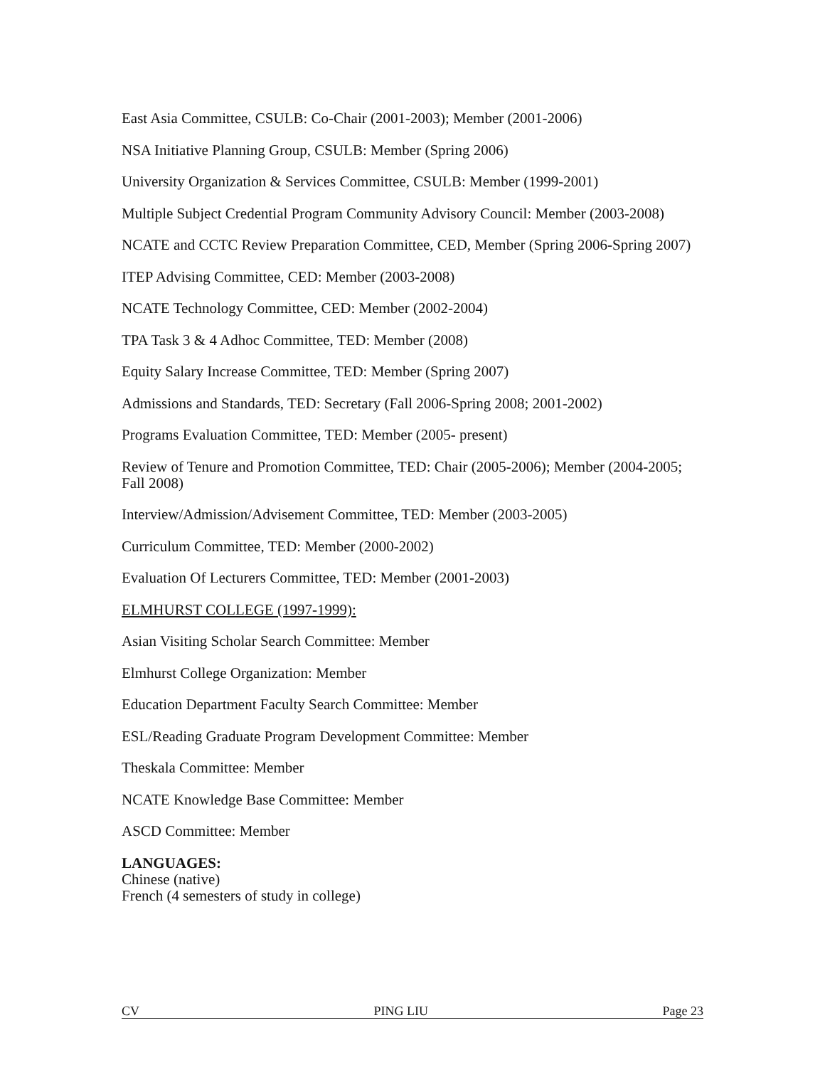East Asia Committee, CSULB: Co-Chair (2001-2003); Member (2001-2006)
NSA Initiative Planning Group, CSULB: Member (Spring 2006)
University Organization & Services Committee, CSULB: Member (1999-2001)
Multiple Subject Credential Program Community Advisory Council: Member (2003-2008)
NCATE and CCTC Review Preparation Committee, CED, Member (Spring 2006-Spring 2007)
ITEP Advising Committee, CED: Member (2003-2008)
NCATE Technology Committee, CED: Member (2002-2004)
TPA Task 3 & 4 Adhoc Committee, TED: Member (2008)
Equity Salary Increase Committee, TED: Member (Spring 2007)
Admissions and Standards, TED: Secretary (Fall 2006-Spring 2008; 2001-2002)
Programs Evaluation Committee, TED: Member (2005- present)
Review of Tenure and Promotion Committee, TED: Chair (2005-2006); Member (2004-2005; Fall 2008)
Interview/Admission/Advisement Committee, TED: Member (2003-2005)
Curriculum Committee, TED: Member (2000-2002)
Evaluation Of Lecturers Committee, TED: Member (2001-2003)
ELMHURST COLLEGE (1997-1999):
Asian Visiting Scholar Search Committee: Member
Elmhurst College Organization: Member
Education Department Faculty Search Committee: Member
ESL/Reading Graduate Program Development Committee: Member
Theskala Committee: Member
NCATE Knowledge Base Committee: Member
ASCD Committee: Member
LANGUAGES:
Chinese (native)
French (4 semesters of study in college)
CV PING LIU Page 23